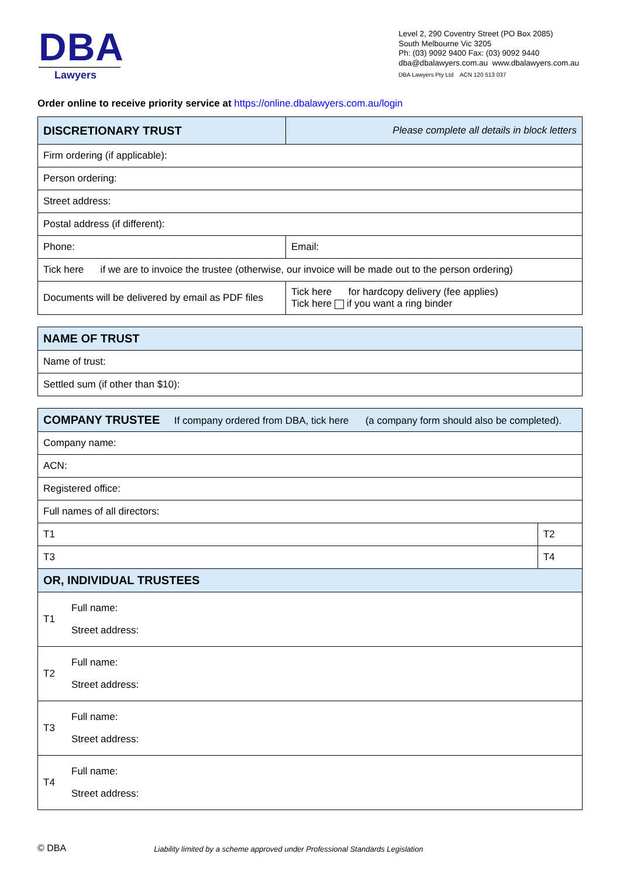DBA
Lawyers
Level 2, 290 Coventry Street (PO Box 2085)
South Melbourne Vic 3205
Ph: (03) 9092 9400 Fax: (03) 9092 9440
dba@dbalawyers.com.au www.dbalawyers.com.au
DBA Lawyers Pty Ltd ACN 120 513 037
Order online to receive priority service at https://online.dbalawyers.com.au/login
| DISCRETIONARY TRUST | Please complete all details in block letters |
| Firm ordering (if applicable): | |
| Person ordering: | |
| Street address: | |
| Postal address (if different): | |
| Phone: | Email: |
| Tick here if we are to invoice the trustee (otherwise, our invoice will be made out to the person ordering) | |
| Documents will be delivered by email as PDF files | Tick here for hardcopy delivery (fee applies) Tick here if you want a ring binder |
| NAME OF TRUST |
| Name of trust: |
| Settled sum (if other than $10): |
| COMPANY TRUSTEE If company ordered from DBA, tick here (a company form should also be completed). | | |
| Company name: | | |
| ACN: | | |
| Registered office: | | |
| Full names of all directors: | | |
| T1 | | T2 |
| T3 | | T4 |
| OR, INDIVIDUAL TRUSTEES | | |
| T1 | Full name: Street address: | |
| T2 | Full name: Street address: | |
| T3 | Full name: Street address: | |
| T4 | Full name: Street address: | |
© DBA Liability limited by a scheme approved under Professional Standards Legislation